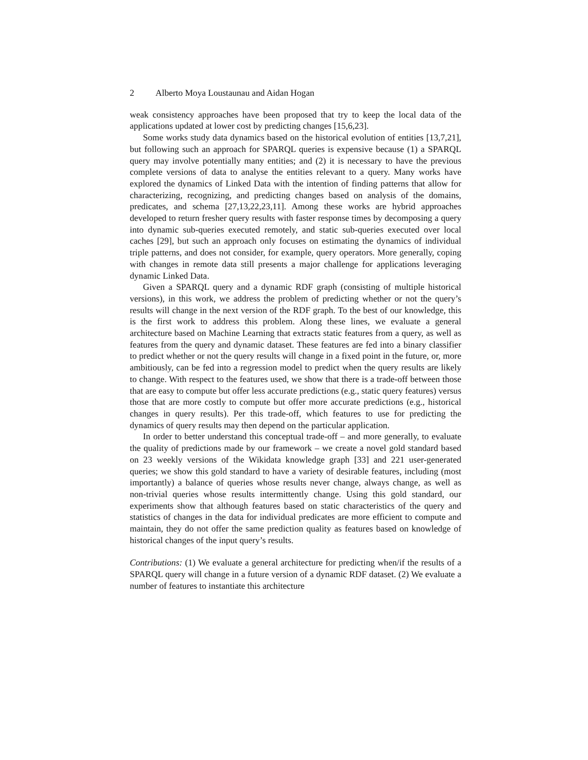2 Alberto Moya Loustaunau and Aidan Hogan
weak consistency approaches have been proposed that try to keep the local data of the applications updated at lower cost by predicting changes [15,6,23].
Some works study data dynamics based on the historical evolution of entities [13,7,21], but following such an approach for SPARQL queries is expensive because (1) a SPARQL query may involve potentially many entities; and (2) it is necessary to have the previous complete versions of data to analyse the entities relevant to a query. Many works have explored the dynamics of Linked Data with the intention of finding patterns that allow for characterizing, recognizing, and predicting changes based on analysis of the domains, predicates, and schema [27,13,22,23,11]. Among these works are hybrid approaches developed to return fresher query results with faster response times by decomposing a query into dynamic sub-queries executed remotely, and static sub-queries executed over local caches [29], but such an approach only focuses on estimating the dynamics of individual triple patterns, and does not consider, for example, query operators. More generally, coping with changes in remote data still presents a major challenge for applications leveraging dynamic Linked Data.
Given a SPARQL query and a dynamic RDF graph (consisting of multiple historical versions), in this work, we address the problem of predicting whether or not the query’s results will change in the next version of the RDF graph. To the best of our knowledge, this is the first work to address this problem. Along these lines, we evaluate a general architecture based on Machine Learning that extracts static features from a query, as well as features from the query and dynamic dataset. These features are fed into a binary classifier to predict whether or not the query results will change in a fixed point in the future, or, more ambitiously, can be fed into a regression model to predict when the query results are likely to change. With respect to the features used, we show that there is a trade-off between those that are easy to compute but offer less accurate predictions (e.g., static query features) versus those that are more costly to compute but offer more accurate predictions (e.g., historical changes in query results). Per this trade-off, which features to use for predicting the dynamics of query results may then depend on the particular application.
In order to better understand this conceptual trade-off – and more generally, to evaluate the quality of predictions made by our framework – we create a novel gold standard based on 23 weekly versions of the Wikidata knowledge graph [33] and 221 user-generated queries; we show this gold standard to have a variety of desirable features, including (most importantly) a balance of queries whose results never change, always change, as well as non-trivial queries whose results intermittently change. Using this gold standard, our experiments show that although features based on static characteristics of the query and statistics of changes in the data for individual predicates are more efficient to compute and maintain, they do not offer the same prediction quality as features based on knowledge of historical changes of the input query’s results.
Contributions: (1) We evaluate a general architecture for predicting when/if the results of a SPARQL query will change in a future version of a dynamic RDF dataset. (2) We evaluate a number of features to instantiate this architecture